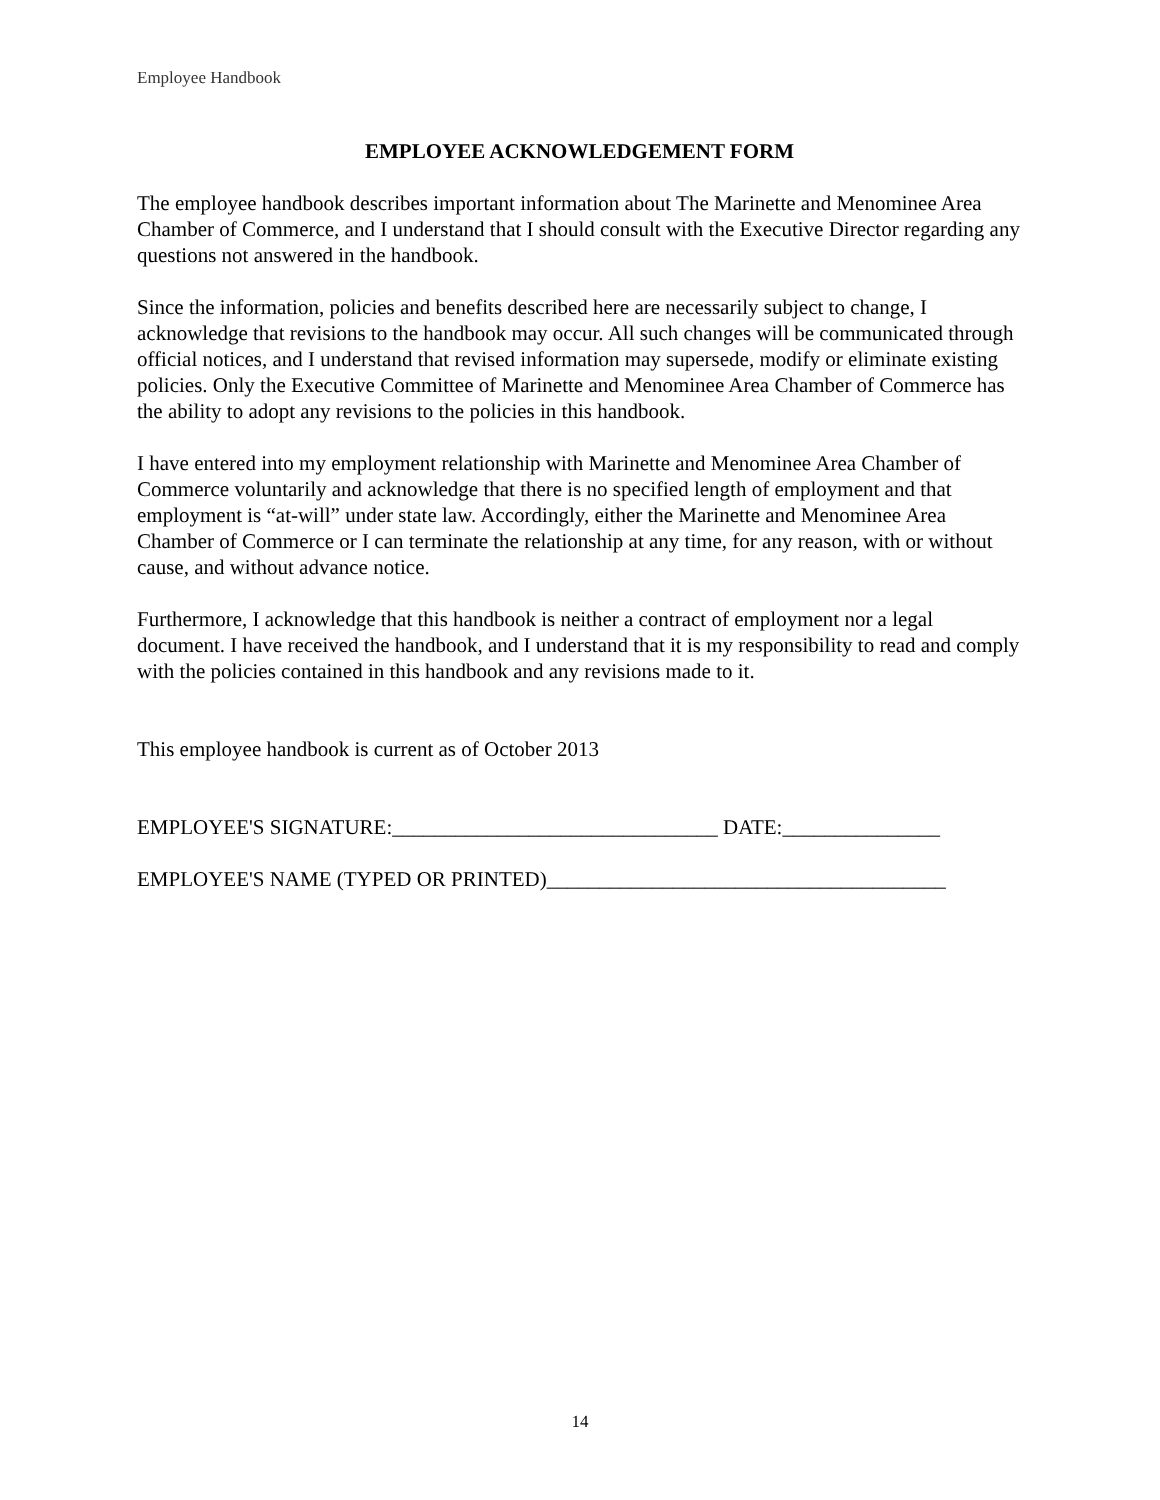Employee Handbook
EMPLOYEE ACKNOWLEDGEMENT FORM
The employee handbook describes important information about The Marinette and Menominee Area Chamber of Commerce, and I understand that I should consult with the Executive Director regarding any questions not answered in the handbook.
Since the information, policies and benefits described here are necessarily subject to change, I acknowledge that revisions to the handbook may occur. All such changes will be communicated through official notices, and I understand that revised information may supersede, modify or eliminate existing policies. Only the Executive Committee of Marinette and Menominee Area Chamber of Commerce has the ability to adopt any revisions to the policies in this handbook.
I have entered into my employment relationship with Marinette and Menominee Area Chamber of Commerce voluntarily and acknowledge that there is no specified length of employment and that employment is “at-will” under state law. Accordingly, either the Marinette and Menominee Area Chamber of Commerce or I can terminate the relationship at any time, for any reason, with or without cause, and without advance notice.
Furthermore, I acknowledge that this handbook is neither a contract of employment nor a legal document. I have received the handbook, and I understand that it is my responsibility to read and comply with the policies contained in this handbook and any revisions made to it.
This employee handbook is current as of October 2013
EMPLOYEE'S SIGNATURE:_______________________________ DATE:_______________
EMPLOYEE'S NAME (TYPED OR PRINTED)______________________________________
14